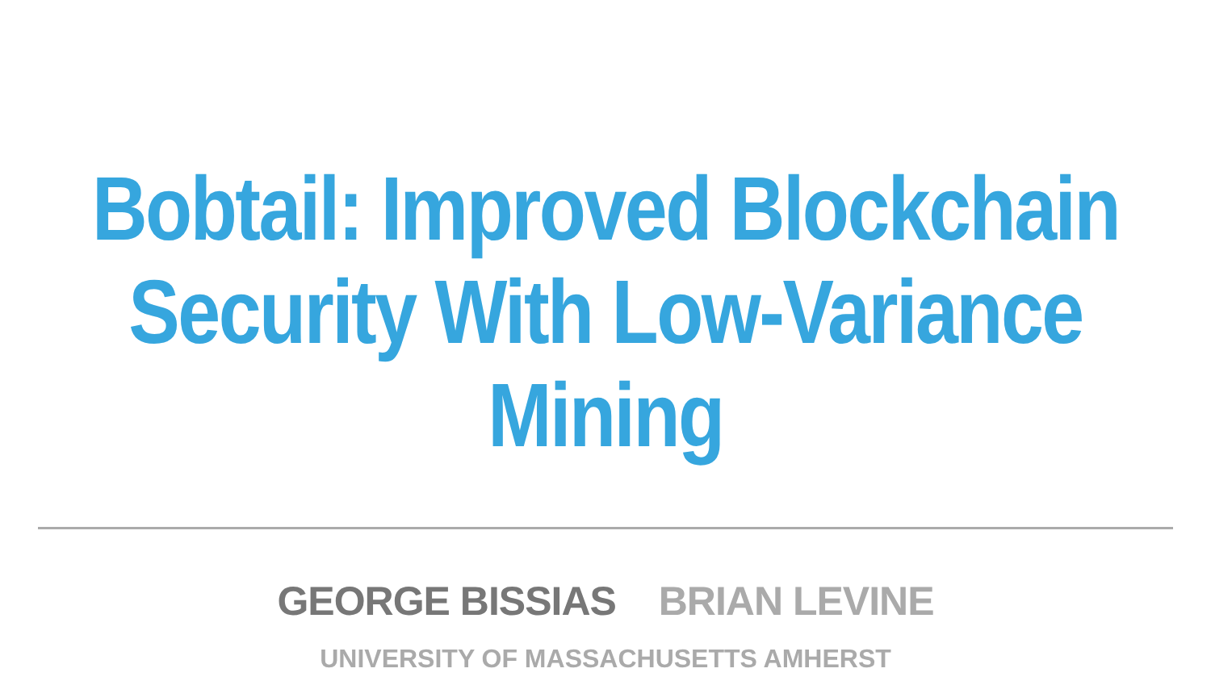Bobtail: Improved Blockchain
Security With Low-Variance Mining
GEORGE BISSIAS BRIAN LEVINE
UNIVERSITY OF MASSACHUSETTS AMHERST